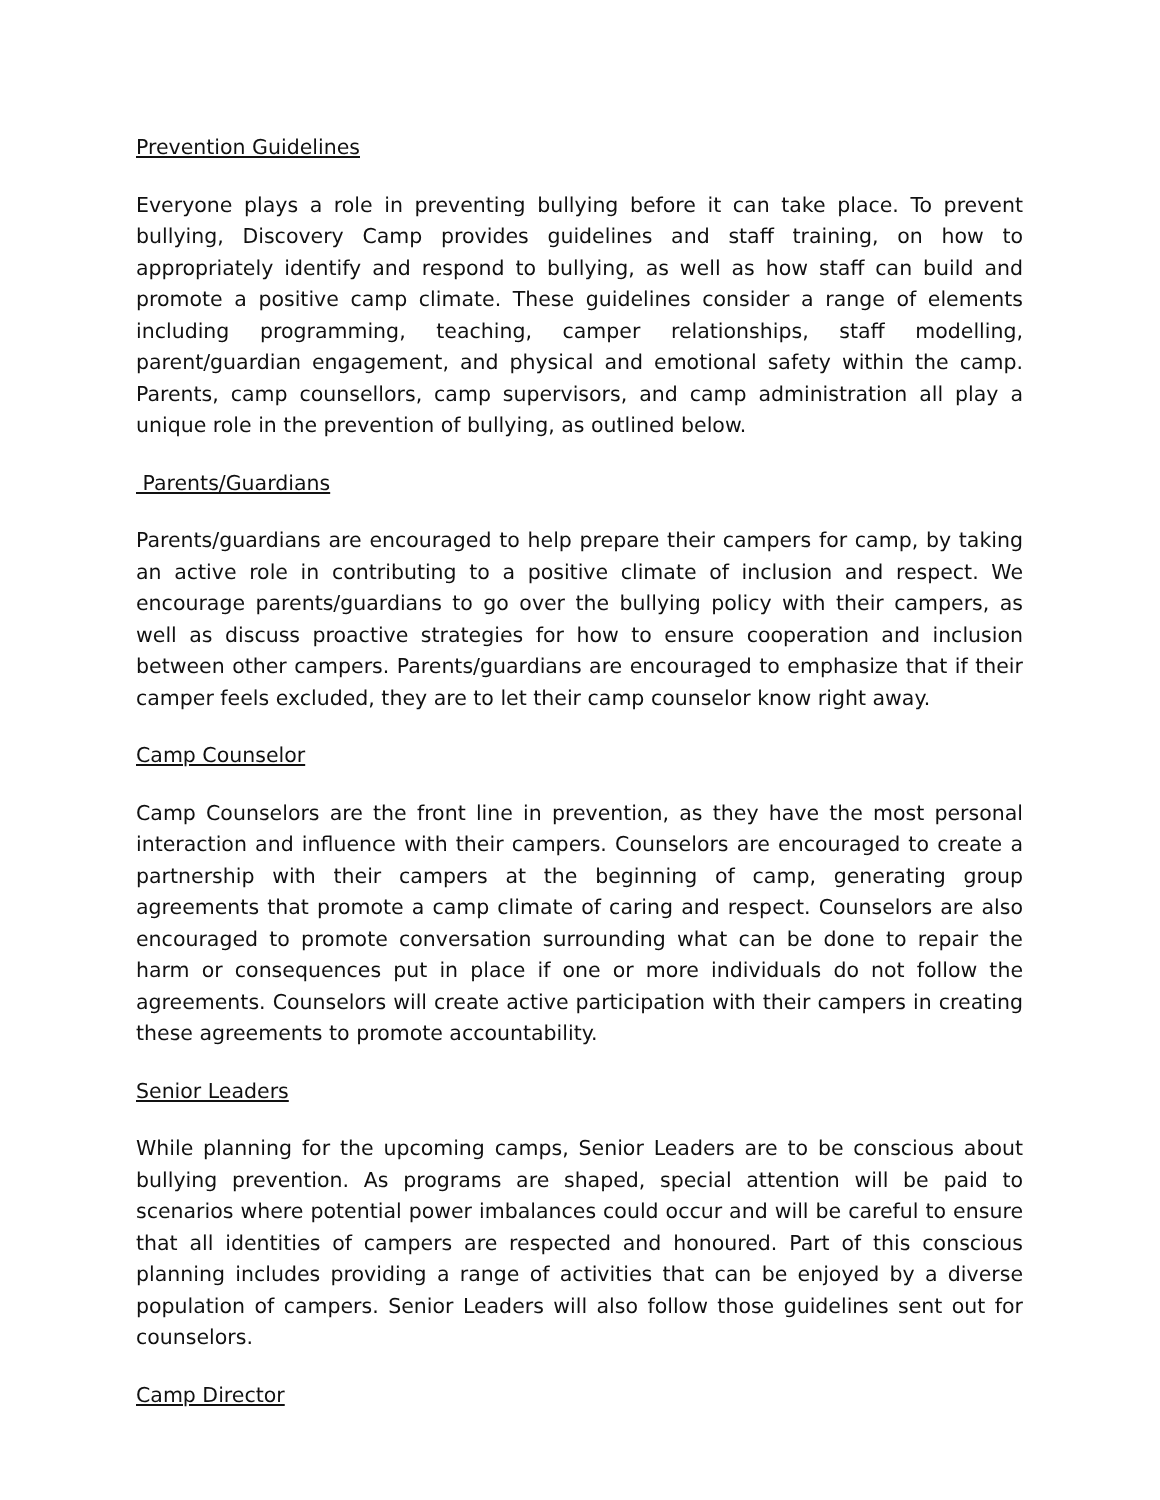Prevention Guidelines
Everyone plays a role in preventing bullying before it can take place. To prevent bullying, Discovery Camp provides guidelines and staff training, on how to appropriately identify and respond to bullying, as well as how staff can build and promote a positive camp climate. These guidelines consider a range of elements including programming, teaching, camper relationships, staff modelling, parent/guardian engagement, and physical and emotional safety within the camp. Parents, camp counsellors, camp supervisors, and camp administration all play a unique role in the prevention of bullying, as outlined below.
Parents/Guardians
Parents/guardians are encouraged to help prepare their campers for camp, by taking an active role in contributing to a positive climate of inclusion and respect. We encourage parents/guardians to go over the bullying policy with their campers, as well as discuss proactive strategies for how to ensure cooperation and inclusion between other campers. Parents/guardians are encouraged to emphasize that if their camper feels excluded, they are to let their camp counselor know right away.
Camp Counselor
Camp Counselors are the front line in prevention, as they have the most personal interaction and influence with their campers. Counselors are encouraged to create a partnership with their campers at the beginning of camp, generating group agreements that promote a camp climate of caring and respect. Counselors are also encouraged to promote conversation surrounding what can be done to repair the harm or consequences put in place if one or more individuals do not follow the agreements. Counselors will create active participation with their campers in creating these agreements to promote accountability.
Senior Leaders
While planning for the upcoming camps, Senior Leaders are to be conscious about bullying prevention. As programs are shaped, special attention will be paid to scenarios where potential power imbalances could occur and will be careful to ensure that all identities of campers are respected and honoured. Part of this conscious planning includes providing a range of activities that can be enjoyed by a diverse population of campers. Senior Leaders will also follow those guidelines sent out for counselors.
Camp Director